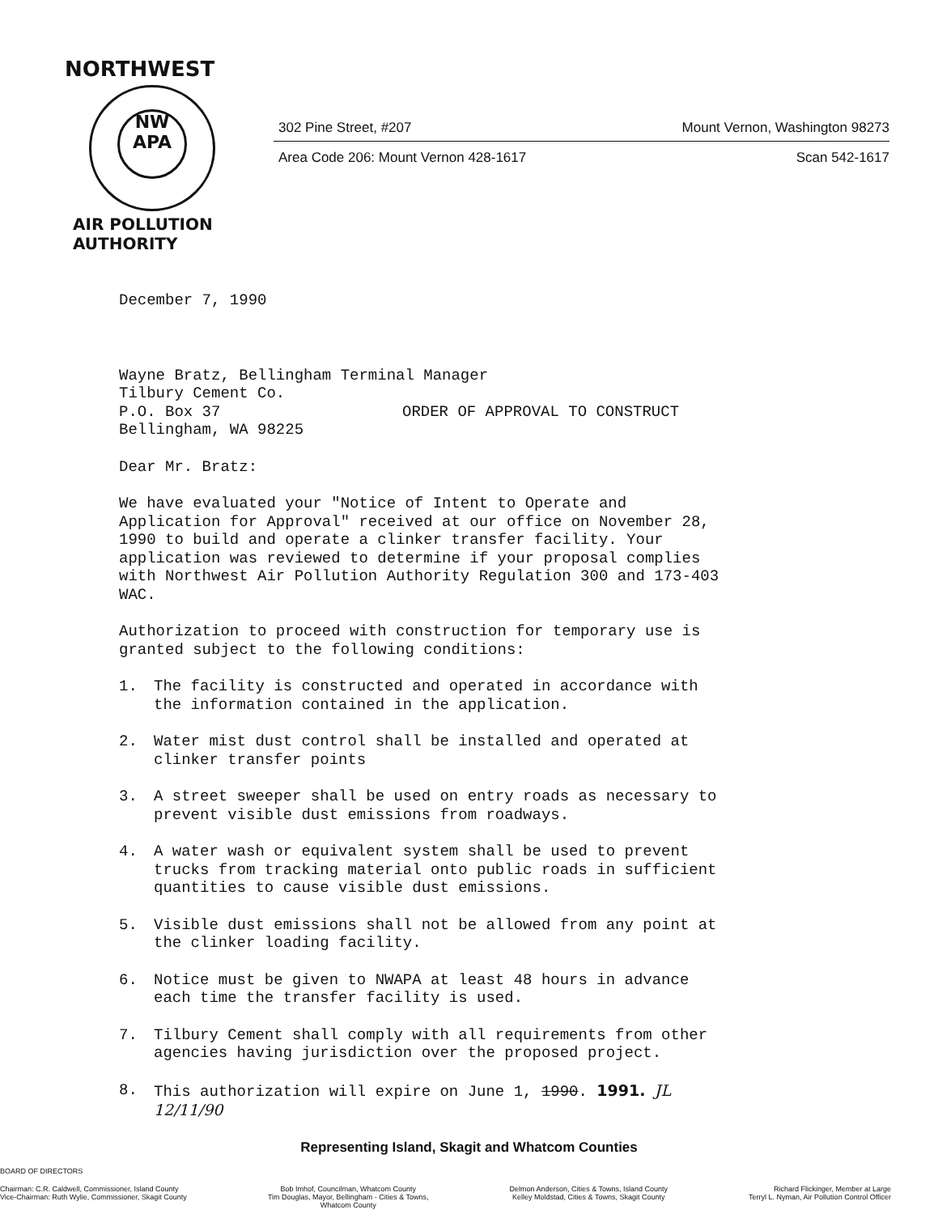NORTHWEST
NW
APA
AIR POLLUTION AUTHORITY
302 Pine Street, #207 Mount Vernon, Washington 98273
Area Code 206: Mount Vernon 428-1617 Scan 542-1617
December 7, 1990
Wayne Bratz, Bellingham Terminal Manager
Tilbury Cement Co.
P.O. Box 37 ORDER OF APPROVAL TO CONSTRUCT
Bellingham, WA 98225
Dear Mr. Bratz:
We have evaluated your "Notice of Intent to Operate and Application for Approval" received at our office on November 28, 1990 to build and operate a clinker transfer facility. Your application was reviewed to determine if your proposal complies with Northwest Air Pollution Authority Regulation 300 and 173-403 WAC.
Authorization to proceed with construction for temporary use is granted subject to the following conditions:
1. The facility is constructed and operated in accordance with the information contained in the application.
2. Water mist dust control shall be installed and operated at clinker transfer points
3. A street sweeper shall be used on entry roads as necessary to prevent visible dust emissions from roadways.
4. A water wash or equivalent system shall be used to prevent trucks from tracking material onto public roads in sufficient quantities to cause visible dust emissions.
5. Visible dust emissions shall not be allowed from any point at the clinker loading facility.
6. Notice must be given to NWAPA at least 48 hours in advance each time the transfer facility is used.
7. Tilbury Cement shall comply with all requirements from other agencies having jurisdiction over the proposed project.
8. This authorization will expire on June 1, 1990. 1991. JL 12/11/90
Representing Island, Skagit and Whatcom Counties
BOARD OF DIRECTORS
Chairman: C.R. Caldwell, Commissioner, Island County
Vice-Chairman: Ruth Wylie, Commissioner, Skagit County
Bob Imhof, Councilman, Whatcom County
Tim Douglas, Mayor, Bellingham - Cities & Towns,
Whatcom County
Delmon Anderson, Cities & Towns, Island County
Kelley Moldstad, Cities & Towns, Skagit County
Richard Flickinger, Member at Large
Terryl L. Nyman, Air Pollution Control Officer